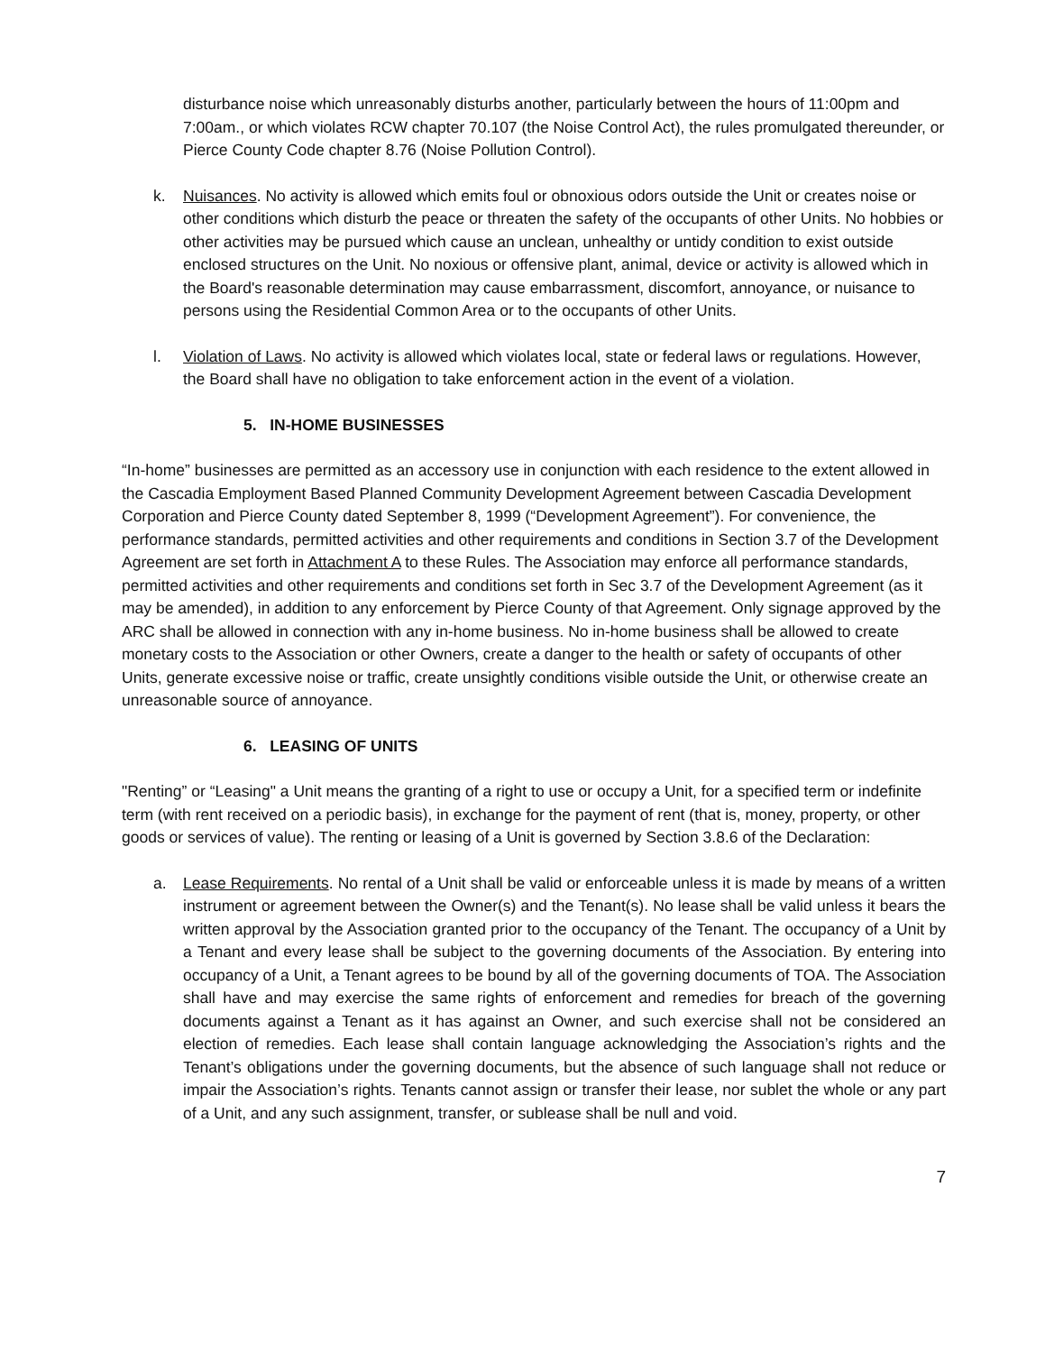disturbance noise which unreasonably disturbs another, particularly between the hours of 11:00pm and 7:00am., or which violates RCW chapter 70.107 (the Noise Control Act), the rules promulgated thereunder, or Pierce County Code chapter 8.76 (Noise Pollution Control).
k. Nuisances. No activity is allowed which emits foul or obnoxious odors outside the Unit or creates noise or other conditions which disturb the peace or threaten the safety of the occupants of other Units. No hobbies or other activities may be pursued which cause an unclean, unhealthy or untidy condition to exist outside enclosed structures on the Unit. No noxious or offensive plant, animal, device or activity is allowed which in the Board's reasonable determination may cause embarrassment, discomfort, annoyance, or nuisance to persons using the Residential Common Area or to the occupants of other Units.
l. Violation of Laws. No activity is allowed which violates local, state or federal laws or regulations. However, the Board shall have no obligation to take enforcement action in the event of a violation.
5. IN-HOME BUSINESSES
“In-home” businesses are permitted as an accessory use in conjunction with each residence to the extent allowed in the Cascadia Employment Based Planned Community Development Agreement between Cascadia Development Corporation and Pierce County dated September 8, 1999 (“Development Agreement”). For convenience, the performance standards, permitted activities and other requirements and conditions in Section 3.7 of the Development Agreement are set forth in Attachment A to these Rules. The Association may enforce all performance standards, permitted activities and other requirements and conditions set forth in Sec 3.7 of the Development Agreement (as it may be amended), in addition to any enforcement by Pierce County of that Agreement. Only signage approved by the ARC shall be allowed in connection with any in-home business. No in-home business shall be allowed to create monetary costs to the Association or other Owners, create a danger to the health or safety of occupants of other Units, generate excessive noise or traffic, create unsightly conditions visible outside the Unit, or otherwise create an unreasonable source of annoyance.
6. LEASING OF UNITS
"Renting” or “Leasing" a Unit means the granting of a right to use or occupy a Unit, for a specified term or indefinite term (with rent received on a periodic basis), in exchange for the payment of rent (that is, money, property, or other goods or services of value). The renting or leasing of a Unit is governed by Section 3.8.6 of the Declaration:
a. Lease Requirements. No rental of a Unit shall be valid or enforceable unless it is made by means of a written instrument or agreement between the Owner(s) and the Tenant(s). No lease shall be valid unless it bears the written approval by the Association granted prior to the occupancy of the Tenant. The occupancy of a Unit by a Tenant and every lease shall be subject to the governing documents of the Association. By entering into occupancy of a Unit, a Tenant agrees to be bound by all of the governing documents of TOA. The Association shall have and may exercise the same rights of enforcement and remedies for breach of the governing documents against a Tenant as it has against an Owner, and such exercise shall not be considered an election of remedies. Each lease shall contain language acknowledging the Association’s rights and the Tenant’s obligations under the governing documents, but the absence of such language shall not reduce or impair the Association’s rights. Tenants cannot assign or transfer their lease, nor sublet the whole or any part of a Unit, and any such assignment, transfer, or sublease shall be null and void.
7